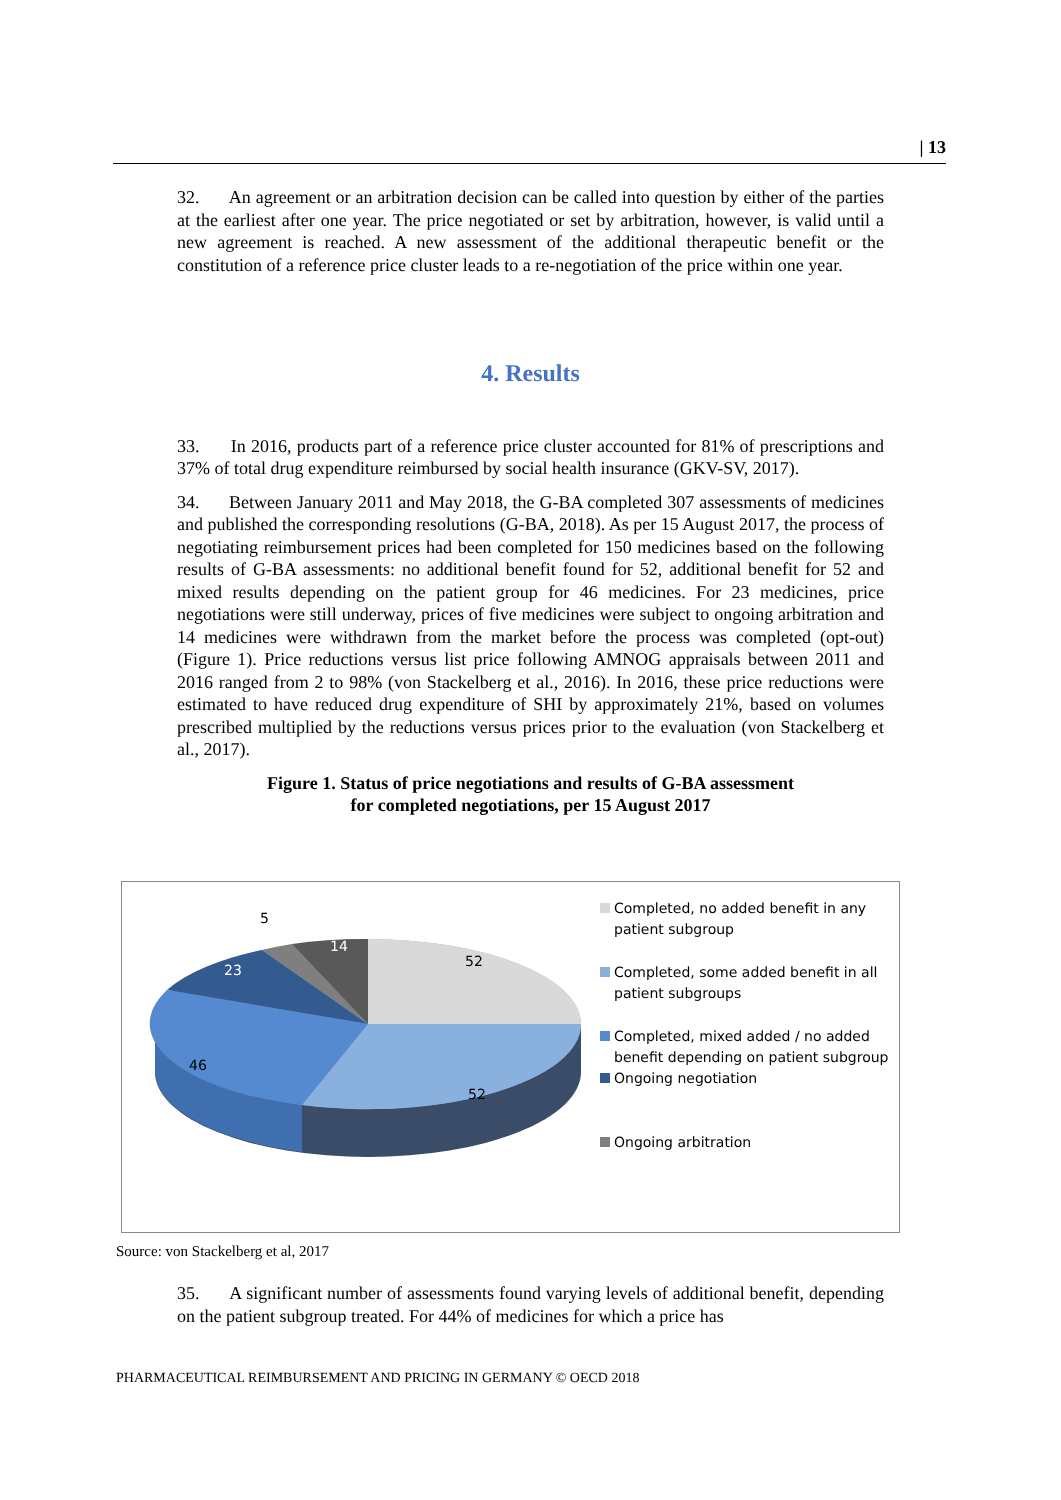| 13
32. An agreement or an arbitration decision can be called into question by either of the parties at the earliest after one year. The price negotiated or set by arbitration, however, is valid until a new agreement is reached. A new assessment of the additional therapeutic benefit or the constitution of a reference price cluster leads to a re-negotiation of the price within one year.
4. Results
33. In 2016, products part of a reference price cluster accounted for 81% of prescriptions and 37% of total drug expenditure reimbursed by social health insurance (GKV-SV, 2017).
34. Between January 2011 and May 2018, the G-BA completed 307 assessments of medicines and published the corresponding resolutions (G-BA, 2018). As per 15 August 2017, the process of negotiating reimbursement prices had been completed for 150 medicines based on the following results of G-BA assessments: no additional benefit found for 52, additional benefit for 52 and mixed results depending on the patient group for 46 medicines. For 23 medicines, price negotiations were still underway, prices of five medicines were subject to ongoing arbitration and 14 medicines were withdrawn from the market before the process was completed (opt-out) (Figure 1). Price reductions versus list price following AMNOG appraisals between 2011 and 2016 ranged from 2 to 98% (von Stackelberg et al., 2016). In 2016, these price reductions were estimated to have reduced drug expenditure of SHI by approximately 21%, based on volumes prescribed multiplied by the reductions versus prices prior to the evaluation (von Stackelberg et al., 2017).
Figure 1. Status of price negotiations and results of G-BA assessment
for completed negotiations, per 15 August 2017
5
14
23
52
46
52
Completed, no added benefit in any patient subgroup
Completed, some added benefit in all patient subgroups
Completed, mixed added / no added benefit depending on patient subgroup
Ongoing negotiation
Ongoing arbitration
Source: von Stackelberg et al, 2017
35. A significant number of assessments found varying levels of additional benefit, depending on the patient subgroup treated. For 44% of medicines for which a price has
PHARMACEUTICAL REIMBURSEMENT AND PRICING IN GERMANY © OECD 2018